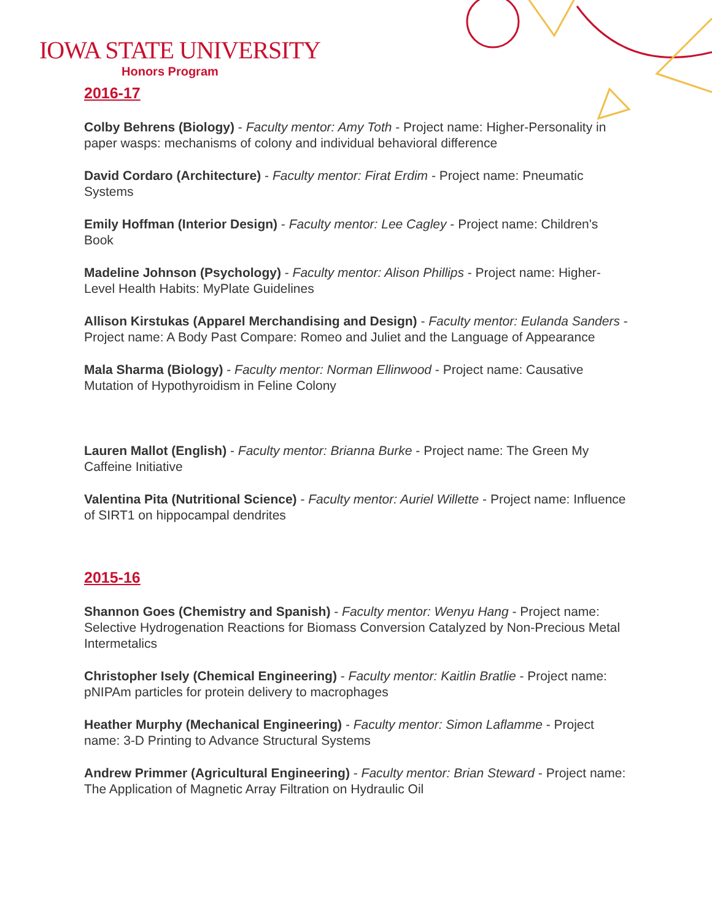IOWA STATE UNIVERSITY
Honors Program
2016-17
Colby Behrens (Biology) - Faculty mentor: Amy Toth - Project name: Higher-Personality in paper wasps: mechanisms of colony and individual behavioral difference
David Cordaro (Architecture) - Faculty mentor: Firat Erdim - Project name: Pneumatic Systems
Emily Hoffman (Interior Design) - Faculty mentor: Lee Cagley - Project name: Children's Book
Madeline Johnson (Psychology) - Faculty mentor: Alison Phillips - Project name: Higher-Level Health Habits: MyPlate Guidelines
Allison Kirstukas (Apparel Merchandising and Design) - Faculty mentor: Eulanda Sanders - Project name: A Body Past Compare: Romeo and Juliet and the Language of Appearance
Mala Sharma (Biology) - Faculty mentor: Norman Ellinwood - Project name: Causative Mutation of Hypothyroidism in Feline Colony
Lauren Mallot (English) - Faculty mentor: Brianna Burke - Project name: The Green My Caffeine Initiative
Valentina Pita (Nutritional Science) - Faculty mentor: Auriel Willette - Project name: Influence of SIRT1 on hippocampal dendrites
2015-16
Shannon Goes (Chemistry and Spanish) - Faculty mentor: Wenyu Hang - Project name: Selective Hydrogenation Reactions for Biomass Conversion Catalyzed by Non-Precious Metal Intermetalics
Christopher Isely (Chemical Engineering) - Faculty mentor: Kaitlin Bratlie - Project name: pNIPAm particles for protein delivery to macrophages
Heather Murphy (Mechanical Engineering) - Faculty mentor: Simon Laflamme - Project name: 3-D Printing to Advance Structural Systems
Andrew Primmer (Agricultural Engineering) - Faculty mentor: Brian Steward - Project name: The Application of Magnetic Array Filtration on Hydraulic Oil